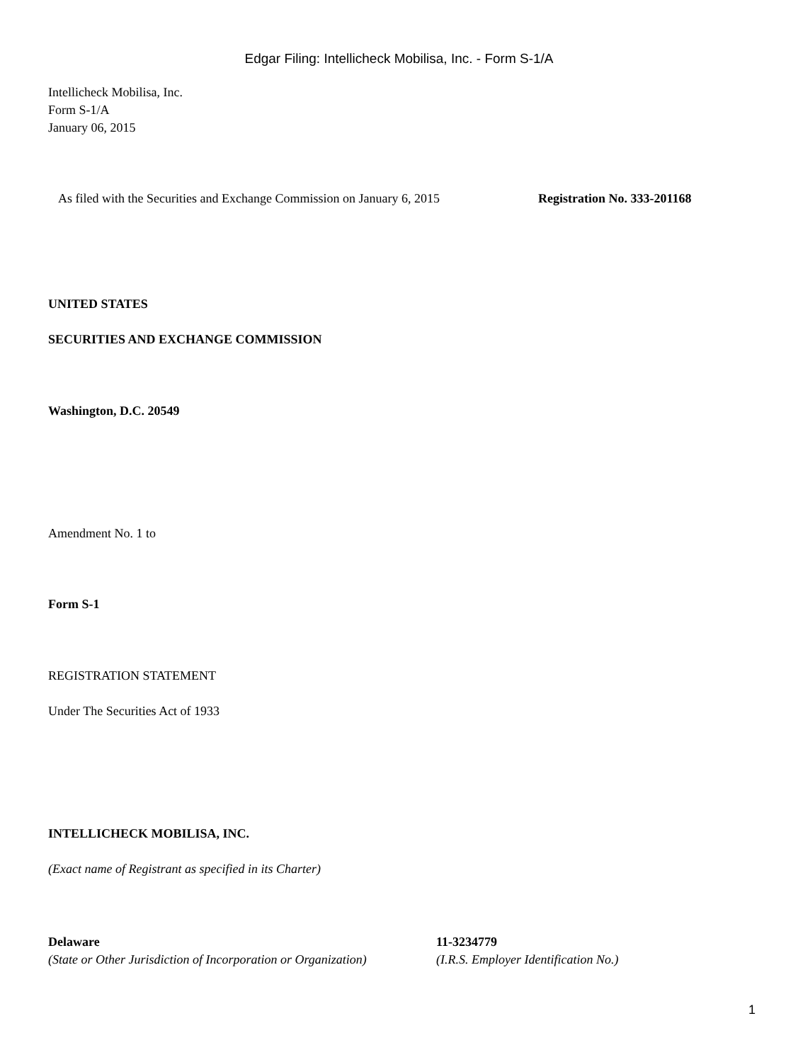Edgar Filing: Intellicheck Mobilisa, Inc. - Form S-1/A
Intellicheck Mobilisa, Inc.
Form S-1/A
January 06, 2015
As filed with the Securities and Exchange Commission on January 6, 2015 Registration No. 333-201168
UNITED STATES
SECURITIES AND EXCHANGE COMMISSION
Washington, D.C. 20549
Amendment No. 1 to
Form S-1
REGISTRATION STATEMENT
Under The Securities Act of 1933
INTELLICHECK MOBILISA, INC.
(Exact name of Registrant as specified in its Charter)
Delaware
(State or Other Jurisdiction of Incorporation or Organization)
11-3234779
(I.R.S. Employer Identification No.)
1